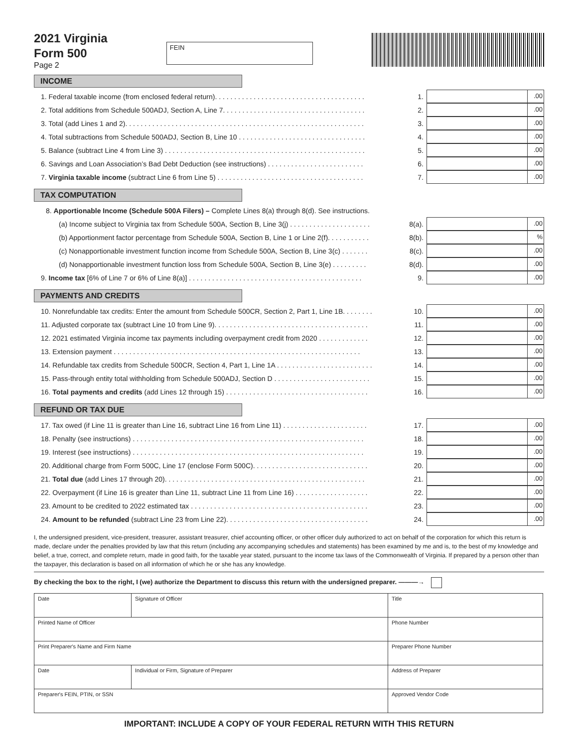2021 Virginia
Form 500
Page 2
FEIN
INCOME
1. Federal taxable income (from enclosed federal return). . . . . . . . . . . . . . . . . . . . . . . . . . . . . . . . . . . . . . . 1.
.00
2. Total additions from Schedule 500ADJ, Section A, Line 7. . . . . . . . . . . . . . . . . . . . . . . . . . . . . . . . . . . . . 2.
.00
3. Total (add Lines 1 and 2). . . . . . . . . . . . . . . . . . . . . . . . . . . . . . . . . . . . . . . . . . . . . . . . . . . . . . . . . . . . . . 3.
.00
4. Total subtractions from Schedule 500ADJ, Section B, Line 10 . . . . . . . . . . . . . . . . . . . . . . . . . . . . . . . . . 4.
.00
5. Balance (subtract Line 4 from Line 3) . . . . . . . . . . . . . . . . . . . . . . . . . . . . . . . . . . . . . . . . . . . . . . . . . . . . 5.
.00
6. Savings and Loan Association’s Bad Debt Deduction (see instructions) . . . . . . . . . . . . . . . . . . . . . . . . . 6.
.00
7. Virginia taxable income (subtract Line 6 from Line 5) . . . . . . . . . . . . . . . . . . . . . . . . . . . . . . . . . . . . . . 7.
.00
TAX COMPUTATION
8. Apportionable Income (Schedule 500A Filers) – Complete Lines 8(a) through 8(d). See instructions.
(a) Income subject to Virginia tax from Schedule 500A, Section B, Line 3(j) . . . . . . . . . . . . . . . . . . . . .
8(a).
.00
(b) Apportionment factor percentage from Schedule 500A, Section B, Line 1 or Line 2(f). . . . . . . . . . .
8(b).
%
(c) Nonapportionable investment function income from Schedule 500A, Section B, Line 3(c) . . . . . . .
8(c).
.00
(d) Nonapportionable investment function loss from Schedule 500A, Section B, Line 3(e) . . . . . . . . .
8(d).
.00
9. Income tax [6% of Line 7 or 6% of Line 8(a)] . . . . . . . . . . . . . . . . . . . . . . . . . . . . . . . . . . . . . . . . . . . . . 9.
.00
PAYMENTS AND CREDITS
10. Nonrefundable tax credits: Enter the amount from Schedule 500CR, Section 2, Part 1, Line 1B. . . . . . . . 10.
.00
11. Adjusted corporate tax (subtract Line 10 from Line 9). . . . . . . . . . . . . . . . . . . . . . . . . . . . . . . . . . . . . . . . 11.
.00
12. 2021 estimated Virginia income tax payments including overpayment credit from 2020 . . . . . . . . . . . . . 12.
.00
13. Extension payment . . . . . . . . . . . . . . . . . . . . . . . . . . . . . . . . . . . . . . . . . . . . . . . . . . . . . . . . . . . . . . . . 13.
.00
14. Refundable tax credits from Schedule 500CR, Section 4, Part 1, Line 1A . . . . . . . . . . . . . . . . . . . . . . . . . 14.
.00
15. Pass-through entity total withholding from Schedule 500ADJ, Section D . . . . . . . . . . . . . . . . . . . . . . . . . 15.
.00
16. Total payments and credits (add Lines 12 through 15) . . . . . . . . . . . . . . . . . . . . . . . . . . . . . . . . . . . . . 16.
.00
REFUND OR TAX DUE
17. Tax owed (if Line 11 is greater than Line 16, subtract Line 16 from Line 11) . . . . . . . . . . . . . . . . . . . . . . 17.
.00
18. Penalty (see instructions) . . . . . . . . . . . . . . . . . . . . . . . . . . . . . . . . . . . . . . . . . . . . . . . . . . . . . . . . . . . . 18.
.00
19. Interest (see instructions) . . . . . . . . . . . . . . . . . . . . . . . . . . . . . . . . . . . . . . . . . . . . . . . . . . . . . . . . . . . . 19.
.00
20. Additional charge from Form 500C, Line 17 (enclose Form 500C). . . . . . . . . . . . . . . . . . . . . . . . . . . . . . 20.
.00
21. Total due (add Lines 17 through 20). . . . . . . . . . . . . . . . . . . . . . . . . . . . . . . . . . . . . . . . . . . . . . . . . . . . 21.
.00
22. Overpayment (if Line 16 is greater than Line 11, subtract Line 11 from Line 16) . . . . . . . . . . . . . . . . . . . 22.
.00
23. Amount to be credited to 2022 estimated tax . . . . . . . . . . . . . . . . . . . . . . . . . . . . . . . . . . . . . . . . . . . . . . 23.
.00
24. Amount to be refunded (subtract Line 23 from Line 22). . . . . . . . . . . . . . . . . . . . . . . . . . . . . . . . . . . . . 24.
.00
I, the undersigned president, vice-president, treasurer, assistant treasurer, chief accounting officer, or other officer duly authorized to act on behalf of the corporation for which this return is made, declare under the penalties provided by law that this return (including any accompanying schedules and statements) has been examined by me and is, to the best of my knowledge and belief, a true, correct, and complete return, made in good faith, for the taxable year stated, pursuant to the income tax laws of the Commonwealth of Virginia. If prepared by a person other than the taxpayer, this declaration is based on all information of which he or she has any knowledge.
By checking the box to the right, I (we) authorize the Department to discuss this return with the undersigned preparer. ———→
| Date | Signature of Officer | Title | |
| Printed Name of Officer | | | Phone Number |
| Print Preparer's Name and Firm Name | | | Preparer Phone Number |
| Date | Individual or Firm, Signature of Preparer | Address of Preparer | |
| Preparer's FEIN, PTIN, or SSN | | Approved Vendor Code | |
IMPORTANT: INCLUDE A COPY OF YOUR FEDERAL RETURN WITH THIS RETURN